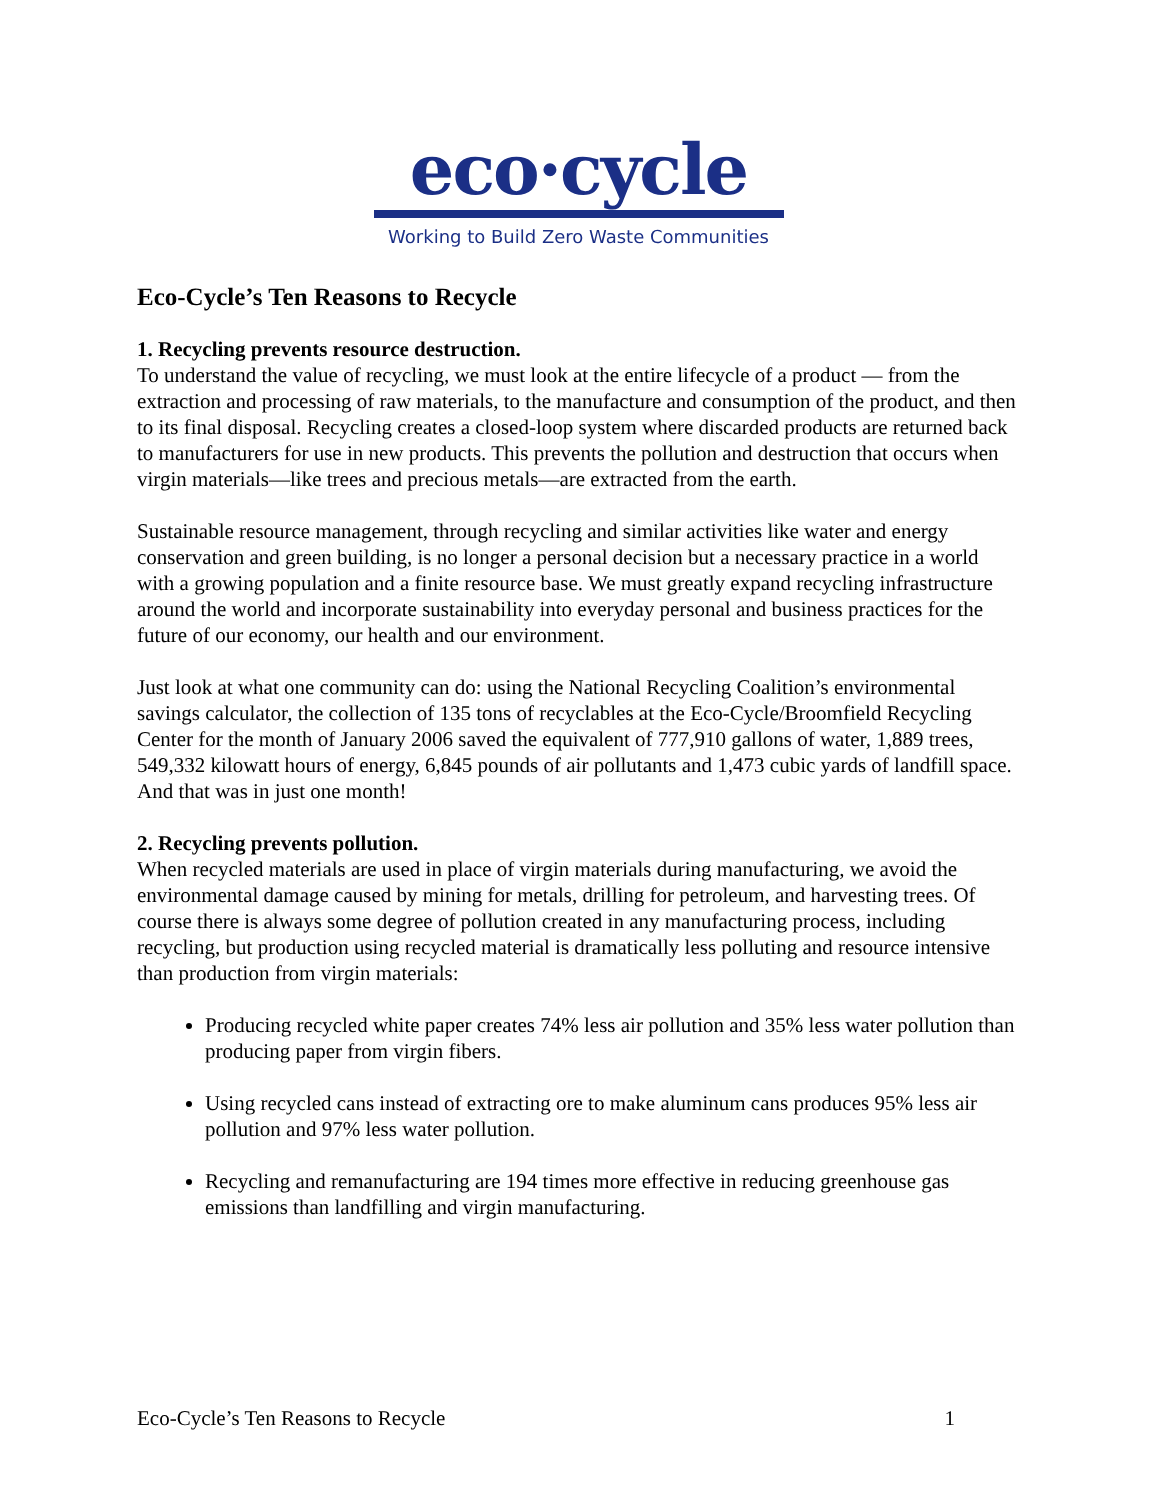eco·cycle
Working to Build Zero Waste Communities
Eco-Cycle’s Ten Reasons to Recycle
1. Recycling prevents resource destruction.
To understand the value of recycling, we must look at the entire lifecycle of a product — from the extraction and processing of raw materials, to the manufacture and consumption of the product, and then to its final disposal. Recycling creates a closed-loop system where discarded products are returned back to manufacturers for use in new products. This prevents the pollution and destruction that occurs when virgin materials—like trees and precious metals—are extracted from the earth.
Sustainable resource management, through recycling and similar activities like water and energy conservation and green building, is no longer a personal decision but a necessary practice in a world with a growing population and a finite resource base. We must greatly expand recycling infrastructure around the world and incorporate sustainability into everyday personal and business practices for the future of our economy, our health and our environment.
Just look at what one community can do: using the National Recycling Coalition’s environmental savings calculator, the collection of 135 tons of recyclables at the Eco-Cycle/Broomfield Recycling Center for the month of January 2006 saved the equivalent of 777,910 gallons of water, 1,889 trees, 549,332 kilowatt hours of energy, 6,845 pounds of air pollutants and 1,473 cubic yards of landfill space. And that was in just one month!
2. Recycling prevents pollution.
When recycled materials are used in place of virgin materials during manufacturing, we avoid the environmental damage caused by mining for metals, drilling for petroleum, and harvesting trees. Of course there is always some degree of pollution created in any manufacturing process, including recycling, but production using recycled material is dramatically less polluting and resource intensive than production from virgin materials:
Producing recycled white paper creates 74% less air pollution and 35% less water pollution than producing paper from virgin fibers.
Using recycled cans instead of extracting ore to make aluminum cans produces 95% less air pollution and 97% less water pollution.
Recycling and remanufacturing are 194 times more effective in reducing greenhouse gas emissions than landfilling and virgin manufacturing.
Eco-Cycle’s Ten Reasons to Recycle 1